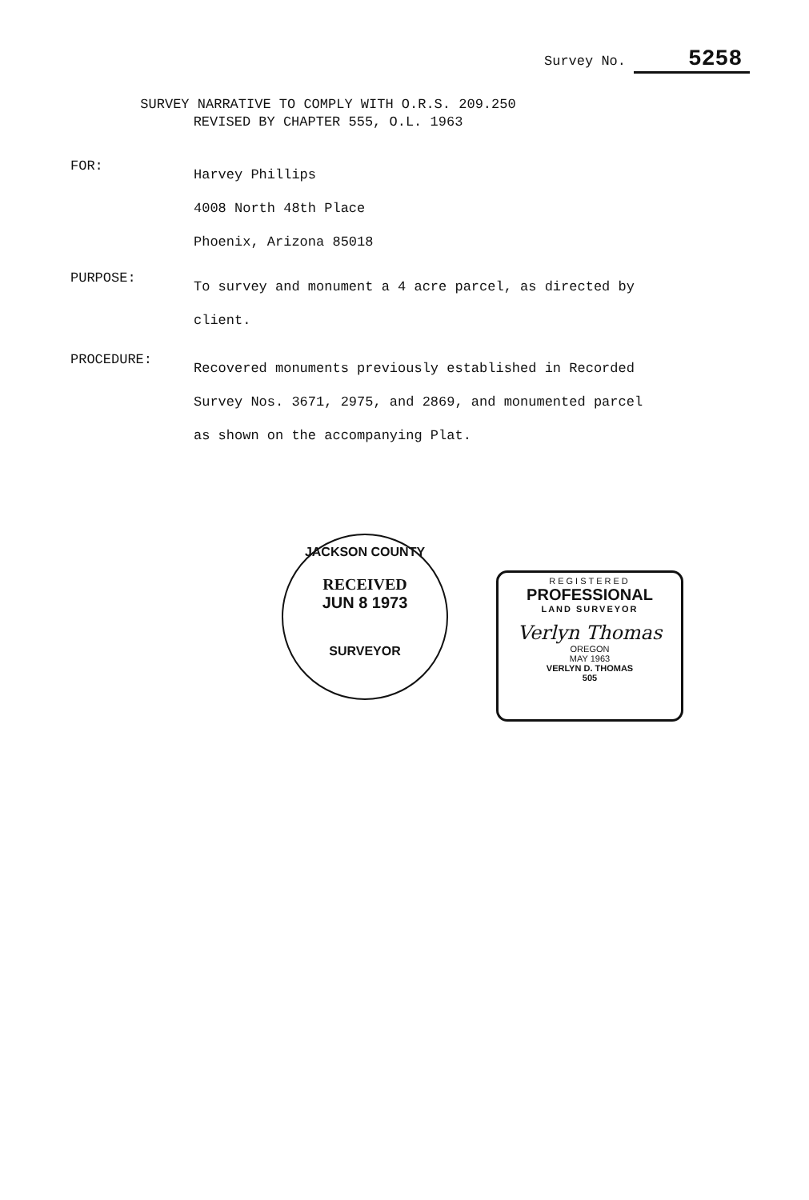Survey No. 5258
SURVEY NARRATIVE TO COMPLY WITH O.R.S. 209.250
REVISED BY CHAPTER 555, O.L. 1963
FOR:
Harvey Phillips
4008 North 48th Place
Phoenix, Arizona 85018
PURPOSE:
To survey and monument a 4 acre parcel, as directed by client.
PROCEDURE:
Recovered monuments previously established in Recorded Survey Nos. 3671, 2975, and 2869, and monumented parcel as shown on the accompanying Plat.
JACKSON COUNTY
RECEIVED
JUN 8 1973
SURVEYOR
REGISTERED
PROFESSIONAL
LAND SURVEYOR
Verlyn Thomas
OREGON
MAY 1963
VERLYN D. THOMAS
505